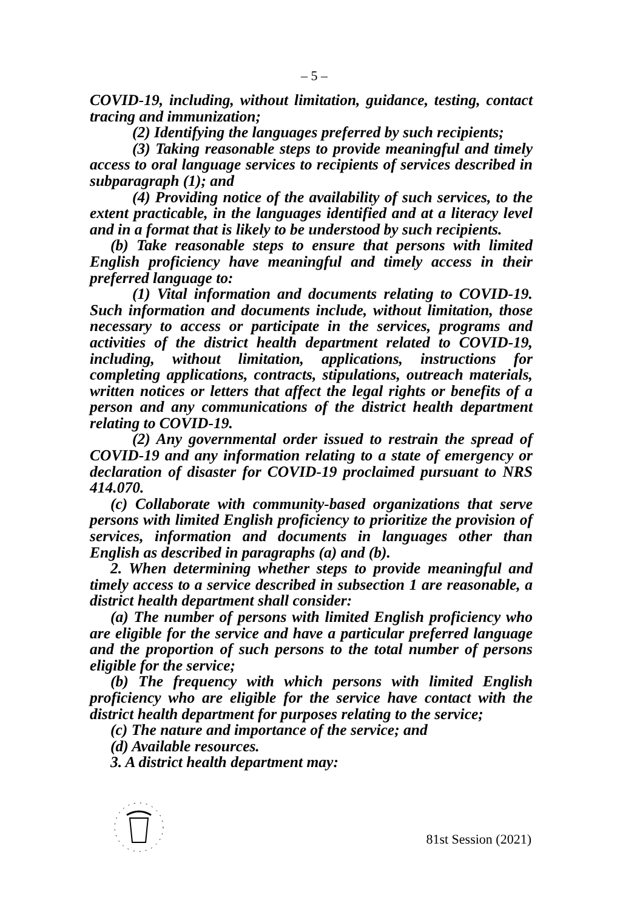– 5 –
COVID-19, including, without limitation, guidance, testing, contact tracing and immunization;
(2) Identifying the languages preferred by such recipients;
(3) Taking reasonable steps to provide meaningful and timely access to oral language services to recipients of services described in subparagraph (1); and
(4) Providing notice of the availability of such services, to the extent practicable, in the languages identified and at a literacy level and in a format that is likely to be understood by such recipients.
(b) Take reasonable steps to ensure that persons with limited English proficiency have meaningful and timely access in their preferred language to:
(1) Vital information and documents relating to COVID-19. Such information and documents include, without limitation, those necessary to access or participate in the services, programs and activities of the district health department related to COVID-19, including, without limitation, applications, instructions for completing applications, contracts, stipulations, outreach materials, written notices or letters that affect the legal rights or benefits of a person and any communications of the district health department relating to COVID-19.
(2) Any governmental order issued to restrain the spread of COVID-19 and any information relating to a state of emergency or declaration of disaster for COVID-19 proclaimed pursuant to NRS 414.070.
(c) Collaborate with community-based organizations that serve persons with limited English proficiency to prioritize the provision of services, information and documents in languages other than English as described in paragraphs (a) and (b).
2. When determining whether steps to provide meaningful and timely access to a service described in subsection 1 are reasonable, a district health department shall consider:
(a) The number of persons with limited English proficiency who are eligible for the service and have a particular preferred language and the proportion of such persons to the total number of persons eligible for the service;
(b) The frequency with which persons with limited English proficiency who are eligible for the service have contact with the district health department for purposes relating to the service;
(c) The nature and importance of the service; and
(d) Available resources.
3. A district health department may:
81st Session (2021)